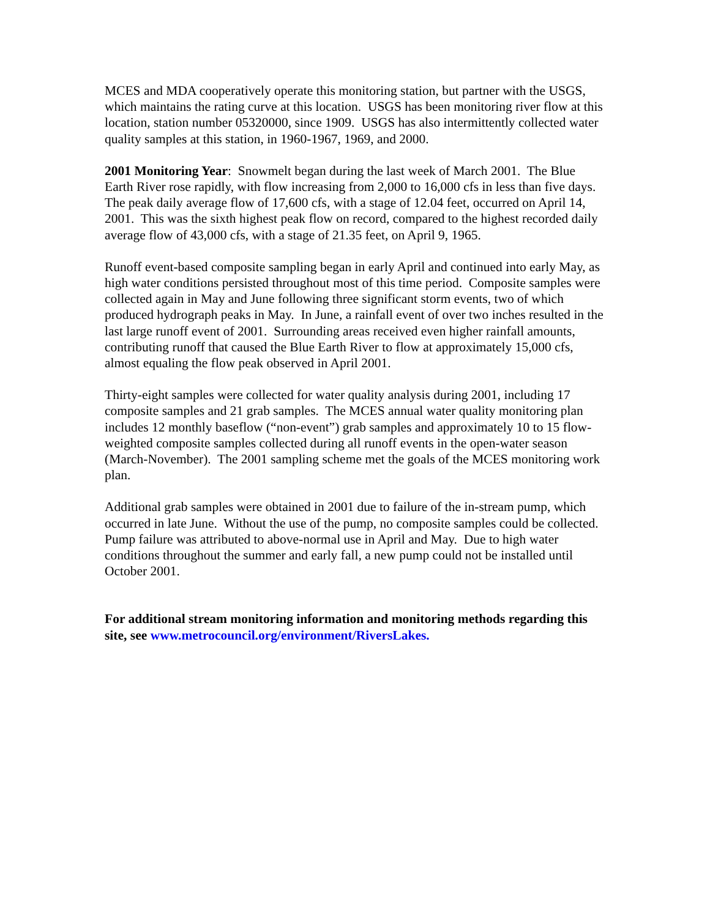MCES and MDA cooperatively operate this monitoring station, but partner with the USGS, which maintains the rating curve at this location. USGS has been monitoring river flow at this location, station number 05320000, since 1909. USGS has also intermittently collected water quality samples at this station, in 1960-1967, 1969, and 2000.
2001 Monitoring Year: Snowmelt began during the last week of March 2001. The Blue Earth River rose rapidly, with flow increasing from 2,000 to 16,000 cfs in less than five days. The peak daily average flow of 17,600 cfs, with a stage of 12.04 feet, occurred on April 14, 2001. This was the sixth highest peak flow on record, compared to the highest recorded daily average flow of 43,000 cfs, with a stage of 21.35 feet, on April 9, 1965.
Runoff event-based composite sampling began in early April and continued into early May, as high water conditions persisted throughout most of this time period. Composite samples were collected again in May and June following three significant storm events, two of which produced hydrograph peaks in May. In June, a rainfall event of over two inches resulted in the last large runoff event of 2001. Surrounding areas received even higher rainfall amounts, contributing runoff that caused the Blue Earth River to flow at approximately 15,000 cfs, almost equaling the flow peak observed in April 2001.
Thirty-eight samples were collected for water quality analysis during 2001, including 17 composite samples and 21 grab samples. The MCES annual water quality monitoring plan includes 12 monthly baseflow (“non-event”) grab samples and approximately 10 to 15 flow-weighted composite samples collected during all runoff events in the open-water season (March-November). The 2001 sampling scheme met the goals of the MCES monitoring work plan.
Additional grab samples were obtained in 2001 due to failure of the in-stream pump, which occurred in late June. Without the use of the pump, no composite samples could be collected. Pump failure was attributed to above-normal use in April and May. Due to high water conditions throughout the summer and early fall, a new pump could not be installed until October 2001.
For additional stream monitoring information and monitoring methods regarding this site, see www.metrocouncil.org/environment/RiversLakes.